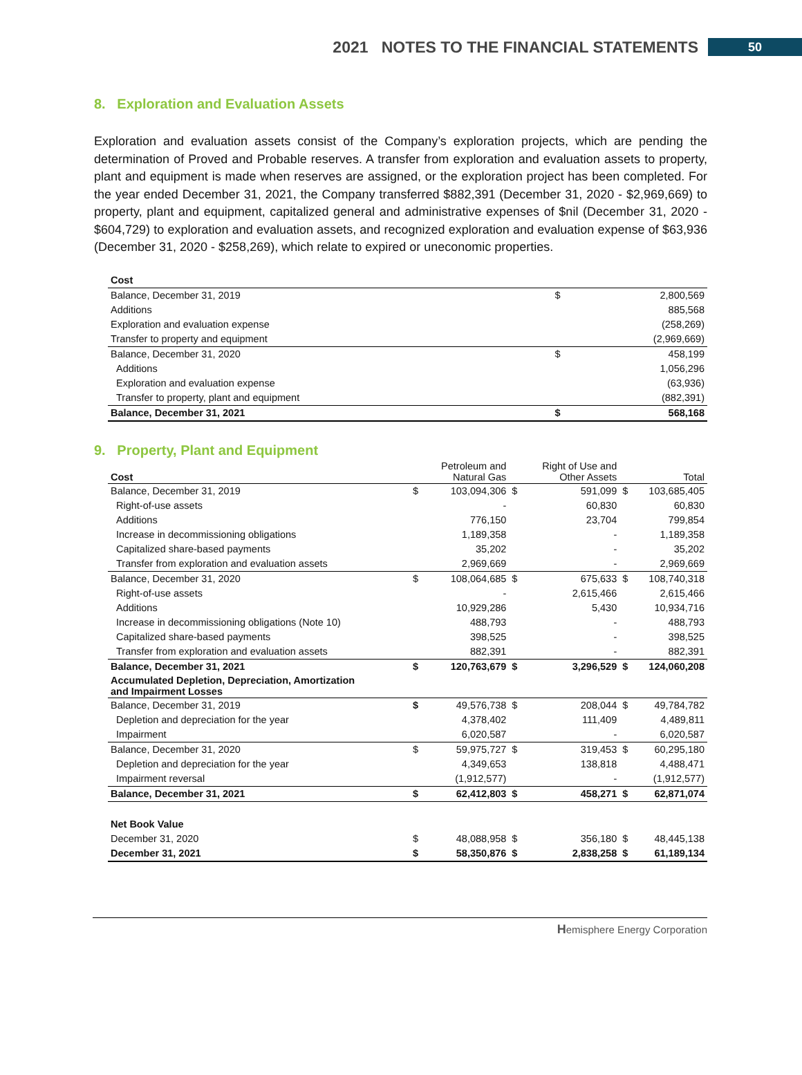2021 NOTES TO THE FINANCIAL STATEMENTS 50
8. Exploration and Evaluation Assets
Exploration and evaluation assets consist of the Company’s exploration projects, which are pending the determination of Proved and Probable reserves. A transfer from exploration and evaluation assets to property, plant and equipment is made when reserves are assigned, or the exploration project has been completed. For the year ended December 31, 2021, the Company transferred $882,391 (December 31, 2020 - $2,969,669) to property, plant and equipment, capitalized general and administrative expenses of $nil (December 31, 2020 - $604,729) to exploration and evaluation assets, and recognized exploration and evaluation expense of $63,936 (December 31, 2020 - $258,269), which relate to expired or uneconomic properties.
| Cost | | |
| --- | --- | --- |
| Balance, December 31, 2019 | $ | 2,800,569 |
| Additions | | 885,568 |
| Exploration and evaluation expense | | (258,269) |
| Transfer to property and equipment | | (2,969,669) |
| Balance, December 31, 2020 | $ | 458,199 |
| Additions | | 1,056,296 |
| Exploration and evaluation expense | | (63,936) |
| Transfer to property, plant and equipment | | (882,391) |
| Balance, December 31, 2021 | $ | 568,168 |
9. Property, Plant and Equipment
| Cost | | Petroleum and Natural Gas | | Right of Use and Other Assets | | Total |
| --- | --- | --- | --- | --- | --- | --- |
| Balance, December 31, 2019 | $ | 103,094,306 | $ | 591,099 | $ | 103,685,405 |
| Right-of-use assets | | - | | 60,830 | | 60,830 |
| Additions | | 776,150 | | 23,704 | | 799,854 |
| Increase in decommissioning obligations | | 1,189,358 | | - | | 1,189,358 |
| Capitalized share-based payments | | 35,202 | | - | | 35,202 |
| Transfer from exploration and evaluation assets | | 2,969,669 | | - | | 2,969,669 |
| Balance, December 31, 2020 | $ | 108,064,685 | $ | 675,633 | $ | 108,740,318 |
| Right-of-use assets | | - | | 2,615,466 | | 2,615,466 |
| Additions | | 10,929,286 | | 5,430 | | 10,934,716 |
| Increase in decommissioning obligations (Note 10) | | 488,793 | | - | | 488,793 |
| Capitalized share-based payments | | 398,525 | | - | | 398,525 |
| Transfer from exploration and evaluation assets | | 882,391 | | - | | 882,391 |
| Balance, December 31, 2021 | $ | 120,763,679 | $ | 3,296,529 | $ | 124,060,208 |
| Accumulated Depletion, Depreciation, Amortization and Impairment Losses | | | | | | |
| Balance, December 31, 2019 | $ | 49,576,738 | $ | 208,044 | $ | 49,784,782 |
| Depletion and depreciation for the year | | 4,378,402 | | 111,409 | | 4,489,811 |
| Impairment | | 6,020,587 | | - | | 6,020,587 |
| Balance, December 31, 2020 | $ | 59,975,727 | $ | 319,453 | $ | 60,295,180 |
| Depletion and depreciation for the year | | 4,349,653 | | 138,818 | | 4,488,471 |
| Impairment reversal | | (1,912,577) | | - | | (1,912,577) |
| Balance, December 31, 2021 | $ | 62,412,803 | $ | 458,271 | $ | 62,871,074 |
| Net Book Value | | | | | | |
| December 31, 2020 | $ | 48,088,958 | $ | 356,180 | $ | 48,445,138 |
| December 31, 2021 | $ | 58,350,876 | $ | 2,838,258 | $ | 61,189,134 |
Hemisphere Energy Corporation